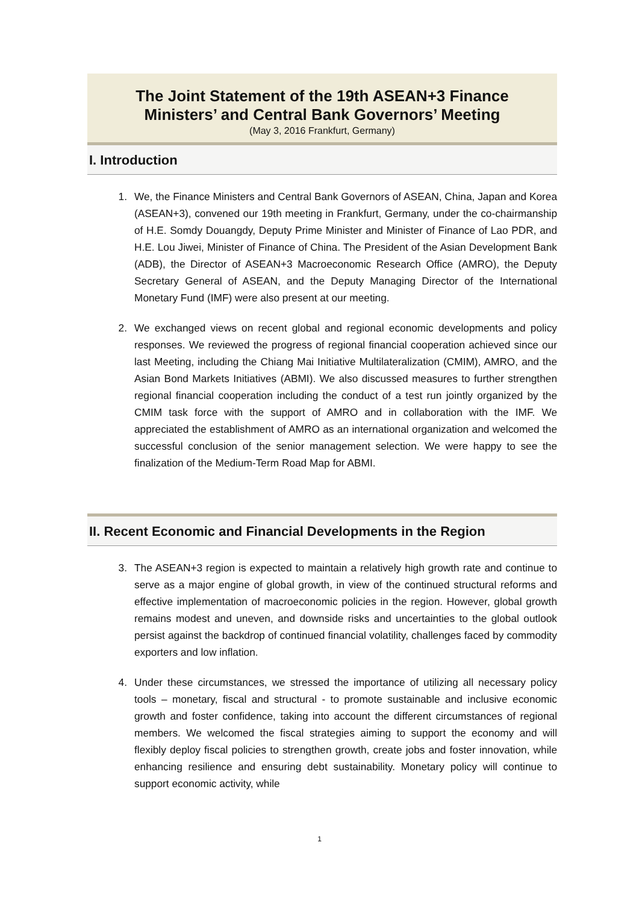The Joint Statement of the 19th ASEAN+3 Finance
Ministers’ and Central Bank Governors’ Meeting
(May 3, 2016 Frankfurt, Germany)
I. Introduction
1. We, the Finance Ministers and Central Bank Governors of ASEAN, China, Japan and Korea (ASEAN+3), convened our 19th meeting in Frankfurt, Germany, under the co-chairmanship of H.E. Somdy Douangdy, Deputy Prime Minister and Minister of Finance of Lao PDR, and H.E. Lou Jiwei, Minister of Finance of China. The President of the Asian Development Bank (ADB), the Director of ASEAN+3 Macroeconomic Research Office (AMRO), the Deputy Secretary General of ASEAN, and the Deputy Managing Director of the International Monetary Fund (IMF) were also present at our meeting.
2. We exchanged views on recent global and regional economic developments and policy responses. We reviewed the progress of regional financial cooperation achieved since our last Meeting, including the Chiang Mai Initiative Multilateralization (CMIM), AMRO, and the Asian Bond Markets Initiatives (ABMI). We also discussed measures to further strengthen regional financial cooperation including the conduct of a test run jointly organized by the CMIM task force with the support of AMRO and in collaboration with the IMF. We appreciated the establishment of AMRO as an international organization and welcomed the successful conclusion of the senior management selection. We were happy to see the finalization of the Medium-Term Road Map for ABMI.
II. Recent Economic and Financial Developments in the Region
3. The ASEAN+3 region is expected to maintain a relatively high growth rate and continue to serve as a major engine of global growth, in view of the continued structural reforms and effective implementation of macroeconomic policies in the region. However, global growth remains modest and uneven, and downside risks and uncertainties to the global outlook persist against the backdrop of continued financial volatility, challenges faced by commodity exporters and low inflation.
4. Under these circumstances, we stressed the importance of utilizing all necessary policy tools – monetary, fiscal and structural - to promote sustainable and inclusive economic growth and foster confidence, taking into account the different circumstances of regional members. We welcomed the fiscal strategies aiming to support the economy and will flexibly deploy fiscal policies to strengthen growth, create jobs and foster innovation, while enhancing resilience and ensuring debt sustainability. Monetary policy will continue to support economic activity, while
1